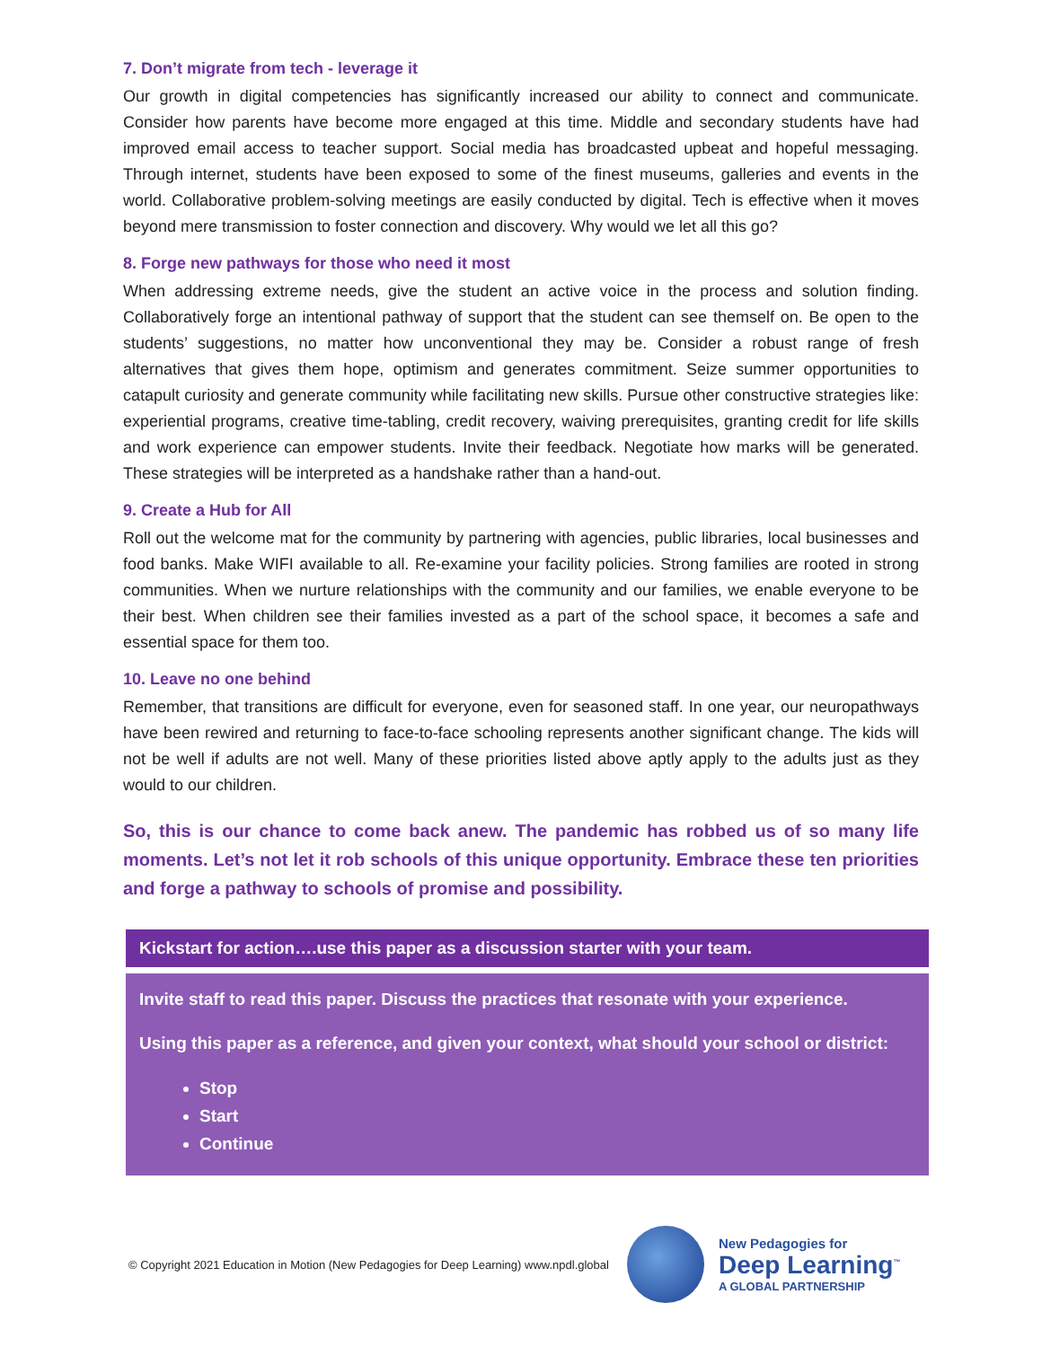7. Don’t migrate from tech - leverage it
Our growth in digital competencies has significantly increased our ability to connect and communicate. Consider how parents have become more engaged at this time. Middle and secondary students have had improved email access to teacher support. Social media has broadcasted upbeat and hopeful messaging. Through internet, students have been exposed to some of the finest museums, galleries and events in the world. Collaborative problem-solving meetings are easily conducted by digital. Tech is effective when it moves beyond mere transmission to foster connection and discovery. Why would we let all this go?
8. Forge new pathways for those who need it most
When addressing extreme needs, give the student an active voice in the process and solution finding. Collaboratively forge an intentional pathway of support that the student can see themself on. Be open to the students’ suggestions, no matter how unconventional they may be. Consider a robust range of fresh alternatives that gives them hope, optimism and generates commitment. Seize summer opportunities to catapult curiosity and generate community while facilitating new skills. Pursue other constructive strategies like: experiential programs, creative time-tabling, credit recovery, waiving prerequisites, granting credit for life skills and work experience can empower students. Invite their feedback. Negotiate how marks will be generated. These strategies will be interpreted as a handshake rather than a hand-out.
9. Create a Hub for All
Roll out the welcome mat for the community by partnering with agencies, public libraries, local businesses and food banks. Make WIFI available to all. Re-examine your facility policies. Strong families are rooted in strong communities. When we nurture relationships with the community and our families, we enable everyone to be their best. When children see their families invested as a part of the school space, it becomes a safe and essential space for them too.
10. Leave no one behind
Remember, that transitions are difficult for everyone, even for seasoned staff. In one year, our neuropathways have been rewired and returning to face-to-face schooling represents another significant change. The kids will not be well if adults are not well. Many of these priorities listed above aptly apply to the adults just as they would to our children.
So, this is our chance to come back anew. The pandemic has robbed us of so many life moments. Let’s not let it rob schools of this unique opportunity. Embrace these ten priorities and forge a pathway to schools of promise and possibility.
Kickstart for action….use this paper as a discussion starter with your team.
Invite staff to read this paper. Discuss the practices that resonate with your experience.
Using this paper as a reference, and given your context, what should your school or district:
Stop
Start
Continue
© Copyright 2021 Education in Motion (New Pedagogies for Deep Learning) www.npdl.global
New Pedagogies for
Deep Learning<sup>™</sup>
A GLOBAL PARTNERSHIP